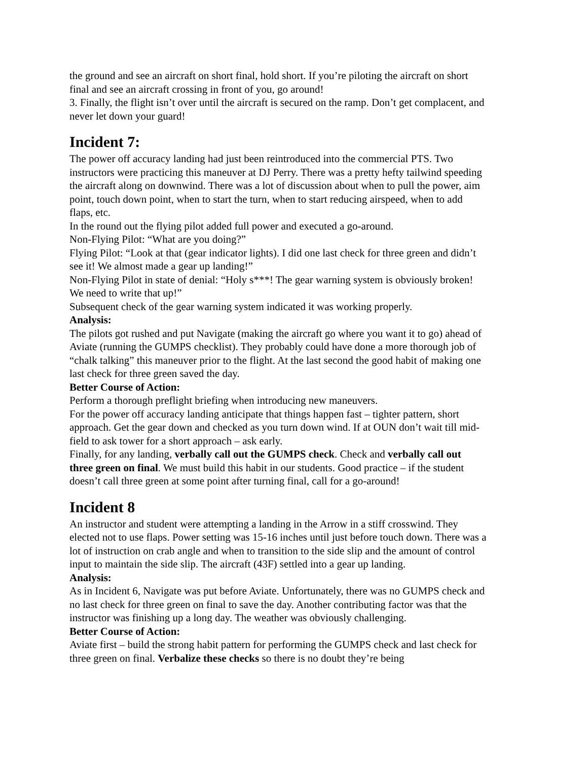the ground and see an aircraft on short final, hold short. If you’re piloting the aircraft on short final and see an aircraft crossing in front of you, go around!
3. Finally, the flight isn’t over until the aircraft is secured on the ramp. Don’t get complacent, and never let down your guard!
Incident 7:
The power off accuracy landing had just been reintroduced into the commercial PTS. Two instructors were practicing this maneuver at DJ Perry. There was a pretty hefty tailwind speeding the aircraft along on downwind. There was a lot of discussion about when to pull the power, aim point, touch down point, when to start the turn, when to start reducing airspeed, when to add flaps, etc.
In the round out the flying pilot added full power and executed a go-around.
Non-Flying Pilot: “What are you doing?”
Flying Pilot: “Look at that (gear indicator lights). I did one last check for three green and didn’t see it! We almost made a gear up landing!”
Non-Flying Pilot in state of denial: “Holy s***! The gear warning system is obviously broken! We need to write that up!”
Subsequent check of the gear warning system indicated it was working properly.
Analysis:
The pilots got rushed and put Navigate (making the aircraft go where you want it to go) ahead of Aviate (running the GUMPS checklist). They probably could have done a more thorough job of “chalk talking” this maneuver prior to the flight. At the last second the good habit of making one last check for three green saved the day.
Better Course of Action:
Perform a thorough preflight briefing when introducing new maneuvers.
For the power off accuracy landing anticipate that things happen fast – tighter pattern, short approach. Get the gear down and checked as you turn down wind. If at OUN don’t wait till mid-field to ask tower for a short approach – ask early.
Finally, for any landing, verbally call out the GUMPS check. Check and verbally call out three green on final. We must build this habit in our students. Good practice – if the student doesn’t call three green at some point after turning final, call for a go-around!
Incident 8
An instructor and student were attempting a landing in the Arrow in a stiff crosswind. They elected not to use flaps. Power setting was 15-16 inches until just before touch down. There was a lot of instruction on crab angle and when to transition to the side slip and the amount of control input to maintain the side slip. The aircraft (43F) settled into a gear up landing.
Analysis:
As in Incident 6, Navigate was put before Aviate. Unfortunately, there was no GUMPS check and no last check for three green on final to save the day. Another contributing factor was that the instructor was finishing up a long day. The weather was obviously challenging.
Better Course of Action:
Aviate first – build the strong habit pattern for performing the GUMPS check and last check for three green on final. Verbalize these checks so there is no doubt they’re being